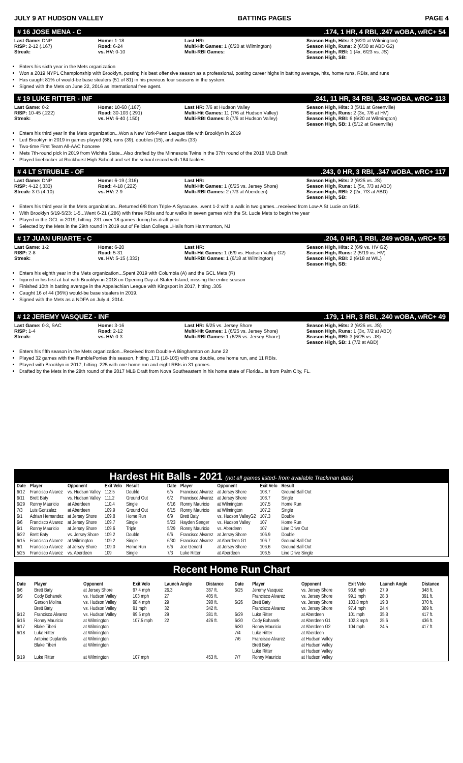JULY 9 AT HUDSON VALLEY BATTING PAGES PAGE 4
# 16 JOSE MENA - C.174, 1 HR, 4 RBI, .247 wOBA, wRC+ 54
Last Game: DNP
RISP: 2-12 (.167)
Streak:
Home: 1-18
Road: 6-24
vs. HV: 0-10
Last HR:
Multi-Hit Games: 1 (6/20 at Wilmington)
Multi-RBI Games:
Season High, Hits: 3 (6/20 at Wilmington)
Season High, Runs: 2 (6/30 at ABD G2)
Season High, RBI: 1 (4x, 6/23 vs. JS)
Season High, SB:
Enters his sixth year in the Mets organization
Won a 2019 NYPL Championship with Brooklyn, posting his best offensive season as a professional, posting career highs in batting average, hits, home runs, RBIs, and runs
Has caught 81% of would-be base stealers (51 of 81) in his previous four seasons in the system.
Signed with the Mets on June 22, 2016 as international free agent.
# 19 LUKE RITTER - INF.241, 11 HR, 34 RBI, .342 wOBA, wRC+ 113
Last Game: 0-2
RISP: 10-45 (.222)
Streak:
Home: 10-60 (.167)
Road: 30-103 (.291)
vs. HV: 6-40 (.150)
Last HR: 7/6 at Hudson Valley
Multi-Hit Games: 11 (7/6 at Hudson Valley)
Multi-RBI Games: 8 (7/6 at Hudson Valley)
Season High, Hits: 3 (5/11 at Greenville)
Season High, Runs: 2 (3x, 7/6 at HV)
Season High, RBI: 6 (6/20 at Wilmington)
Season High, SB: 1 (5/12 at Greenville)
Enters his third year in the Mets organization...Won a New York-Penn League title with Brooklyn in 2019
Led Brooklyn in 2019 in games played (68), runs (39), doubles (15), and walks (33)
Two-time First Team All-AAC honoree
Mets 7th-round pick in 2019 from Wichita State...Also drafted by the Minnesota Twins in the 37th round of the 2018 MLB Draft
Played linebacker at Rockhurst High School and set the school record with 184 tackles.
# 4 LT STRUBLE - OF.243, 0 HR, 3 RBI, .347 wOBA, wRC+ 117
Last Game: DNP
RISP: 4-12 (.333)
Streak: 3 G (4-10)
Home: 6-19 (.316)
Road: 4-18 (.222)
vs. HV: 2-9
Last HR:
Multi-Hit Games: 1 (6/25 vs. Jersey Shore)
Multi-RBI Games: 2 (7/3 at Aberdeen)
Season High, Hits: 2 (6/25 vs. JS)
Season High, Runs: 1 (5x, 7/3 at ABD)
Season High, RBI: 2 (2x, 7/3 at ABD)
Season High, SB:
Enters his third year in the Mets organization...Returned 6/8 from Triple-A Syracuse...went 1-2 with a walk in two games...received from Low-A St Lucie on 5/18.
With Brooklyn 5/19-5/23: 1-5...Went 6-21 (.286) with three RBIs and four walks in seven games with the St. Lucie Mets to begin the year
Played in the GCL in 2019, hitting .231 over 18 games during his draft year
Selected by the Mets in the 29th round in 2019 out of Felician College...Hails from Hammonton, NJ
# 17 JUAN URIARTE - C.204, 0 HR, 1 RBI, .249 wOBA, wRC+ 55
Last Game: 1-2
RISP: 2-8
Streak:
Home: 6-20
Road: 5-31
vs. HV: 5-15 (.333)
Last HR:
Multi-Hit Games: 1 (6/9 vs. Hudson Valley G2)
Multi-RBI Games: 1 (6/18 at Wilmington)
Season High, Hits: 2 (6/9 vs. HV G2)
Season High, Runs: 2 (5/19 vs. HV)
Season High, RBI: 2 (6/18 at WIL)
Season High, SB:
Enters his eighth year in the Mets organization...Spent 2019 with Columbia (A) and the GCL Mets (R)
Injured in his first at-bat with Brooklyn in 2018 on Opening Day at Staten Island, missing the entire season
Finished 10th in batting average in the Appalachian League with Kingsport in 2017, hitting .305
Caught 16 of 44 (36%) would-be base stealers in 2019.
Signed with the Mets as a NDFA on July 4, 2014.
# 12 JEREMY VASQUEZ - INF.179, 1 HR, 3 RBI, .240 wOBA, wRC+ 49
Last Game: 0-3, SAC
RISP: 1-4
Streak:
Home: 3-16
Road: 2-12
vs. HV: 0-3
Last HR: 6/25 vs. Jersey Shore
Multi-Hit Games: 1 (6/25 vs. Jersey Shore)
Multi-RBI Games: 1 (6/25 vs. Jersey Shore)
Season High, Hits: 2 (6/25 vs. JS)
Season High, Runs: 1 (3x, 7/2 at ABD)
Season High, RBI: 3 (6/25 vs. JS)
Season High, SB: 1 (7/2 at ABD)
Enters his fifth season in the Mets organization...Received from Double-A Binghamton on June 22
Played 32 games with the RumblePonies this season, hitting .171 (18-105) with one double, one home run, and 11 RBIs.
Played with Brooklyn in 2017, hitting .225 with one home run and eight RBIs in 31 games.
Drafted by the Mets in the 28th round of the 2017 MLB Draft from Nova Southeastern in his home state of Florida...Is from Palm City, FL.
Hardest Hit Balls - 2021 (not all games listed- from available Trackman data)
| Date | Player | Opponent | Exit Velo | Result |
| --- | --- | --- | --- | --- |
| 6/12 | Francisco Alvarez | vs. Hudson Valley | 112.5 | Double |
| 6/11 | Brett Baty | vs. Hudson Valley | 111.2 | Ground Out |
| 6/29 | Ronny Mauricio | at Aberdeen | 110.4 | Single |
| 7/3 | Luis Gonzalez | at Aberdeen | 109.9 | Ground Out |
| 6/1 | Adrian Hernandez | at Jersey Shore | 109.8 | Home Run |
| 6/6 | Francisco Alvarez | at Jersey Shore | 109.7 | Single |
| 6/1 | Ronny Mauricio | at Jersey Shore | 109.6 | Triple |
| 6/22 | Brett Baty | vs. Jersey Shore | 109.2 | Double |
| 6/15 | Francisco Alvarez | at Wilmington | 109.2 | Single |
| 6/1 | Francisco Alvarez | at Jersey Shore | 109.0 | Home Run |
| 5/25 | Francisco Alvarez | vs. Aberdeen | 109 | Single |
| Date | Player | Opponent | Exit Velo | Result |
| --- | --- | --- | --- | --- |
| 6/5 | Francisco Alvarez | at Jersey Shore | 108.7 | Ground Ball Out |
| 6/2 | Francisco Alvarez | at Jersey Shore | 108.7 | Single |
| 6/16 | Ronny Mauricio | at Wilmington | 107.5 | Home Run |
| 6/15 | Ronny Mauricio | at Wilmington | 107.2 | Single |
| 6/9 | Brett Baty | vs. Hudson ValleyG2 | 107.3 | Double |
| 5/23 | Hayden Senger | vs. Hudson Valley | 107 | Home Run |
| 5/29 | Ronny Mauricio | vs. Aberdeen | 107 | Line Drive Out |
| 6/6 | Francisco Alvarez | at Jersey Shore | 106.9 | Double |
| 6/30 | Francisco Alvarez | at Aberdeen G1 | 106.7 | Ground Ball Out |
| 6/6 | Joe Genord | at Jersey Shore | 106.6 | Ground Ball Out |
| 7/3 | Luke Ritter | at Aberdeen | 106.5 | Line Drive Single |
Recent Home Run Chart
| Date | Player | Opponent | Exit Velo | Launch Angle | Distance | Date | Player | Opponent | Exit Velo | Launch Angle | Distance |
| --- | --- | --- | --- | --- | --- | --- | --- | --- | --- | --- | --- |
| 6/6 | Brett Baty | at Jersey Shore | 97.4 mph | 26.3 | 387 ft. | 6/25 | Jeremy Vasquez | vs. Jersey Shore | 93.6 mph | 27.9 | 348 ft. |
| 6/9 | Cody Bohanek | vs. Hudson Valley | 103 mph | 27 | 405 ft. | | Francisco Alvarez | vs. Jersey Shore | 99.1 mph | 28.3 | 391 ft. |
| | Gerson Molina | vs. Hudson Valley | 98.4 mph | 29 | 390 ft. | 6/26 | Brett Baty | vs. Jersey Shore | 103.8 mph | 19.8 | 370 ft. |
| | Brett Baty | vs. Hudson Valley | 91 mph | 32 | 342 ft. | | Francisco Alvarez | vs. Jersey Shore | 97.4 mph | 24.4 | 369 ft. |
| 6/12 | Francisco Alvarez | vs. Hudson Valley | 99.5 mph | 29 | 381 ft. | 6/29 | Luke Ritter | at Aberdeen | 101 mph | 35.8 | 417 ft. |
| 6/16 | Ronny Mauricio | at Wilmington | 107.5 mph | 22 | 426 ft. | 6/30 | Cody Bohanek | at Aberdeen G1 | 102.3 mph | 25.6 | 436 ft. |
| 6/17 | Blake Tiberi | at Wilmington | | | | 6/30 | Ronny Mauricio | at Aberdeen G2 | 104 mph | 24.5 | 417 ft. |
| 6/18 | Luke Ritter | at Wilmington | | | | 7/4 | Luke Ritter | at Aberdeen | | | |
| | Antoine Duplantis | at Wilmington | | | | 7/6 | Francisco Alvarez | at Hudson Valley | | | |
| | Blake Tiberi | at Wilmington | | | | | Brett Baty | at Hudson Valley | | | |
| | | | | | | | Luke Ritter | at Hudson Valley | | | |
| 6/19 | Luke Ritter | at Wilmington | 107 mph | | 453 ft. | 7/7 | Ronny Mauricio | at Hudson Valley | | | |